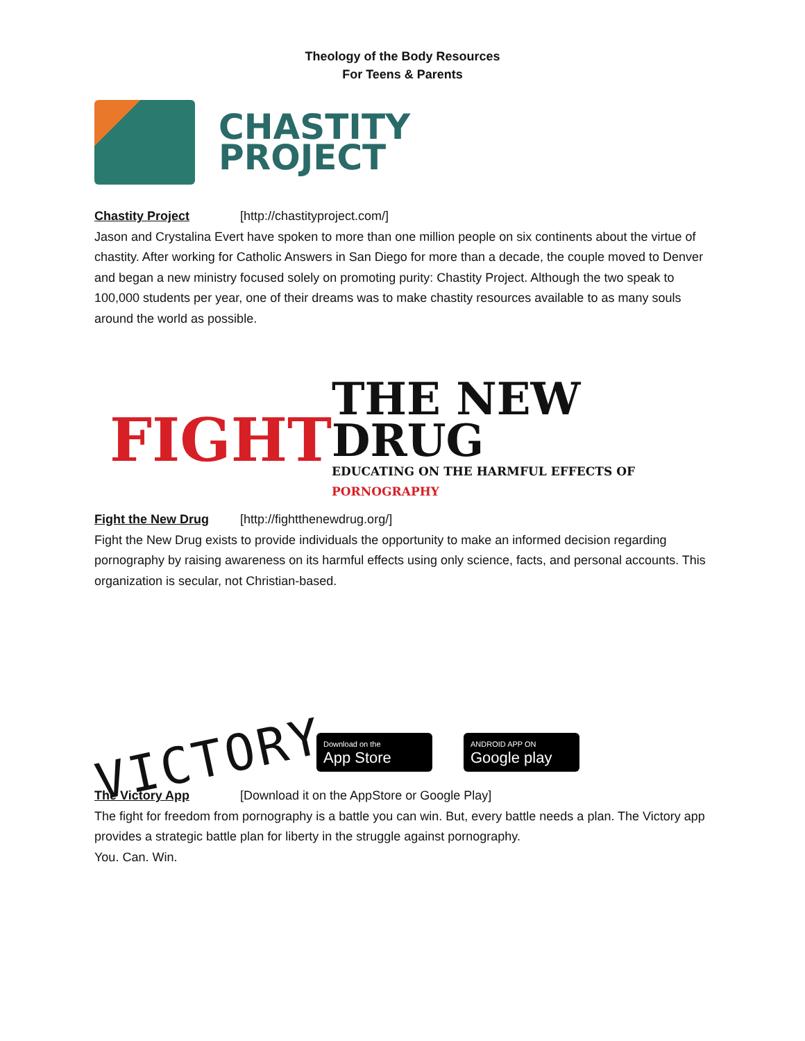Theology of the Body Resources
For Teens & Parents
CHASTITY
PROJECT
Chastity Project [http://chastityproject.com/]
Jason and Crystalina Evert have spoken to more than one million people on six continents about the virtue of chastity. After working for Catholic Answers in San Diego for more than a decade, the couple moved to Denver and began a new ministry focused solely on promoting purity: Chastity Project. Although the two speak to 100,000 students per year, one of their dreams was to make chastity resources available to as many souls around the world as possible.
FIGHT
THE NEW DRUG
EDUCATING ON THE HARMFUL EFFECTS OF PORNOGRAPHY
Fight the New Drug [http://fightthenewdrug.org/]
Fight the New Drug exists to provide individuals the opportunity to make an informed decision regarding pornography by raising awareness on its harmful effects using only science, facts, and personal accounts. This organization is secular, not Christian-based.
VICTORY
Download on the
App Store
ANDROID APP ON
Google play
The Victory App [Download it on the AppStore or Google Play]
The fight for freedom from pornography is a battle you can win. But, every battle needs a plan. The Victory app provides a strategic battle plan for liberty in the struggle against pornography.
You. Can. Win.